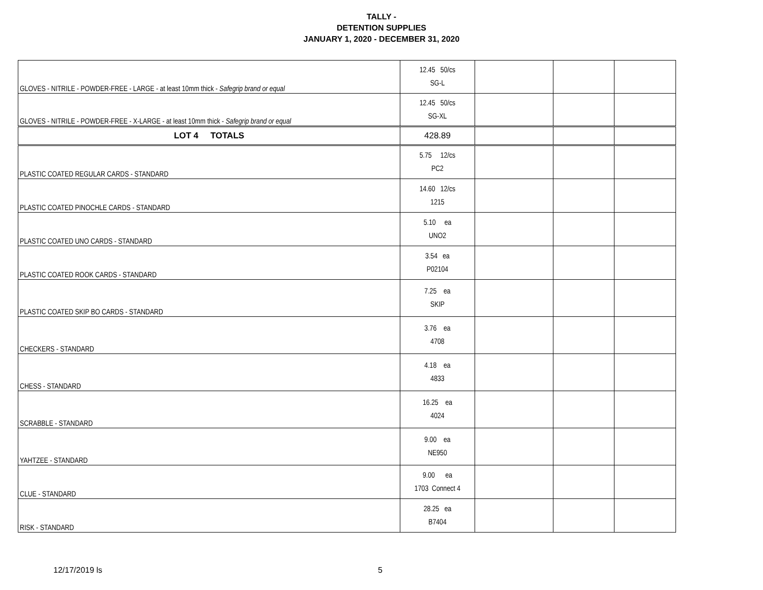TALLY -
DETENTION SUPPLIES
JANUARY 1, 2020 - DECEMBER 31, 2020
| GLOVES - NITRILE - POWDER-FREE - LARGE - at least 10mm thick - Safegrip brand or equal | 12.45 50/cs SG-L | | | |
| GLOVES - NITRILE - POWDER-FREE - X-LARGE - at least 10mm thick - Safegrip brand or equal | 12.45 50/cs SG-XL | | | |
| LOT 4 TOTALS | 428.89 | | | |
| PLASTIC COATED REGULAR CARDS - STANDARD | 5.75 12/cs PC2 | | | |
| PLASTIC COATED PINOCHLE CARDS - STANDARD | 14.60 12/cs 1215 | | | |
| PLASTIC COATED UNO CARDS - STANDARD | 5.10 ea UNO2 | | | |
| PLASTIC COATED ROOK CARDS - STANDARD | 3.54 ea P02104 | | | |
| PLASTIC COATED SKIP BO CARDS - STANDARD | 7.25 ea SKIP | | | |
| CHECKERS - STANDARD | 3.76 ea 4708 | | | |
| CHESS - STANDARD | 4.18 ea 4833 | | | |
| SCRABBLE - STANDARD | 16.25 ea 4024 | | | |
| YAHTZEE - STANDARD | 9.00 ea NE950 | | | |
| CLUE - STANDARD | 9.00 ea 1703 Connect 4 | | | |
| RISK - STANDARD | 28.25 ea B7404 | | | |
12/17/2019 ls 5